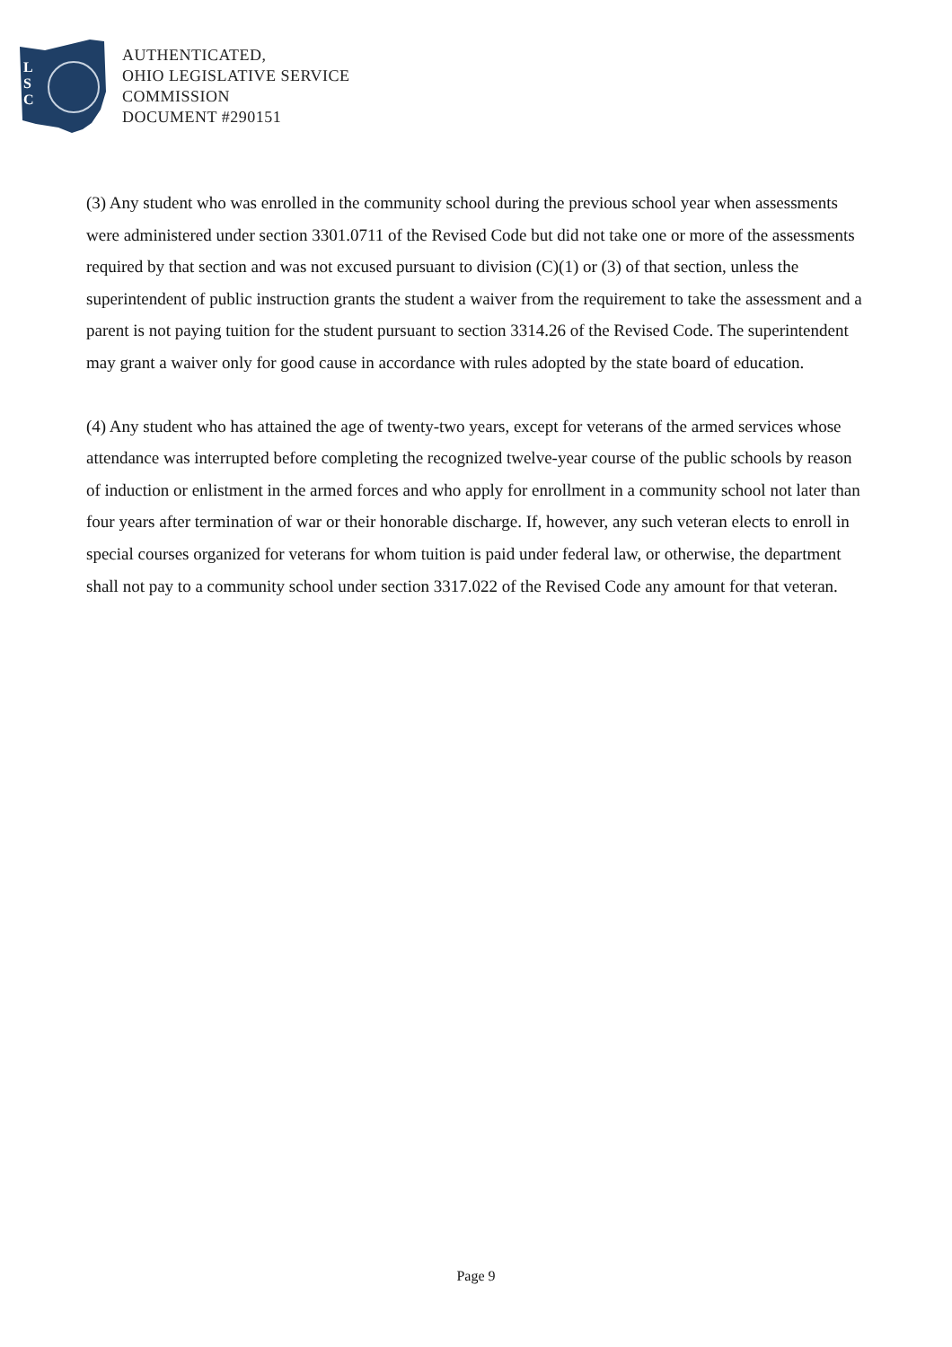L
S
C
AUTHENTICATED,
OHIO LEGISLATIVE SERVICE
COMMISSION
DOCUMENT #290151
(3) Any student who was enrolled in the community school during the previous school year when assessments were administered under section 3301.0711 of the Revised Code but did not take one or more of the assessments required by that section and was not excused pursuant to division (C)(1) or (3) of that section, unless the superintendent of public instruction grants the student a waiver from the requirement to take the assessment and a parent is not paying tuition for the student pursuant to section 3314.26 of the Revised Code. The superintendent may grant a waiver only for good cause in accordance with rules adopted by the state board of education.
(4) Any student who has attained the age of twenty-two years, except for veterans of the armed services whose attendance was interrupted before completing the recognized twelve-year course of the public schools by reason of induction or enlistment in the armed forces and who apply for enrollment in a community school not later than four years after termination of war or their honorable discharge. If, however, any such veteran elects to enroll in special courses organized for veterans for whom tuition is paid under federal law, or otherwise, the department shall not pay to a community school under section 3317.022 of the Revised Code any amount for that veteran.
Page 9